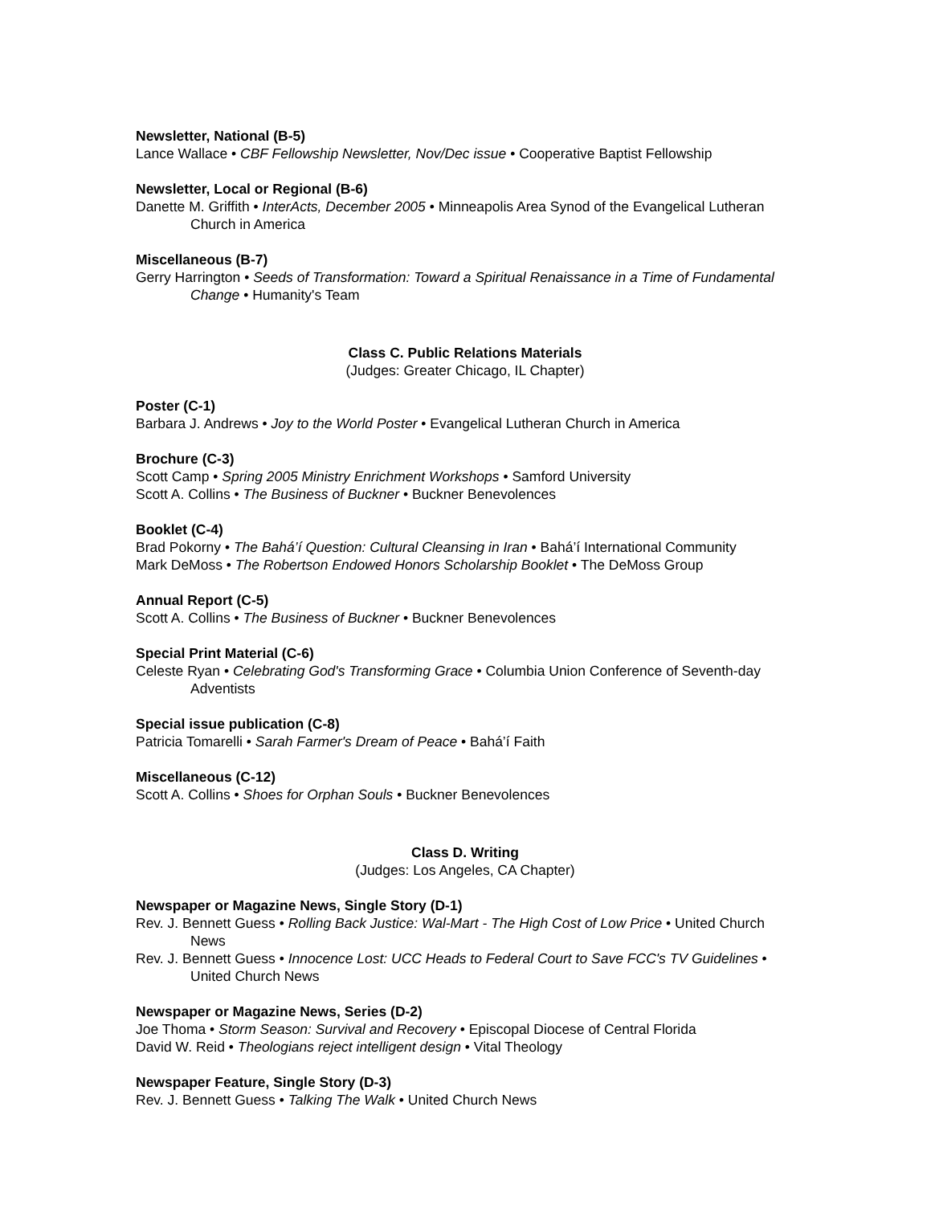Newsletter, National (B-5)
Lance Wallace • CBF Fellowship Newsletter, Nov/Dec issue • Cooperative Baptist Fellowship
Newsletter, Local or Regional (B-6)
Danette M. Griffith • InterActs, December 2005 • Minneapolis Area Synod of the Evangelical Lutheran Church in America
Miscellaneous (B-7)
Gerry Harrington • Seeds of Transformation: Toward a Spiritual Renaissance in a Time of Fundamental Change • Humanity's Team
Class C. Public Relations Materials
(Judges: Greater Chicago, IL Chapter)
Poster (C-1)
Barbara J. Andrews • Joy to the World Poster • Evangelical Lutheran Church in America
Brochure (C-3)
Scott Camp • Spring 2005 Ministry Enrichment Workshops • Samford University
Scott A. Collins • The Business of Buckner • Buckner Benevolences
Booklet (C-4)
Brad Pokorny • The Bahá’í Question: Cultural Cleansing in Iran • Bahá’í International Community
Mark DeMoss • The Robertson Endowed Honors Scholarship Booklet • The DeMoss Group
Annual Report (C-5)
Scott A. Collins • The Business of Buckner • Buckner Benevolences
Special Print Material (C-6)
Celeste Ryan • Celebrating God's Transforming Grace • Columbia Union Conference of Seventh-day Adventists
Special issue publication (C-8)
Patricia Tomarelli • Sarah Farmer's Dream of Peace • Bahá’í Faith
Miscellaneous (C-12)
Scott A. Collins • Shoes for Orphan Souls • Buckner Benevolences
Class D. Writing
(Judges: Los Angeles, CA Chapter)
Newspaper or Magazine News, Single Story (D-1)
Rev. J. Bennett Guess • Rolling Back Justice: Wal-Mart - The High Cost of Low Price • United Church News
Rev. J. Bennett Guess • Innocence Lost: UCC Heads to Federal Court to Save FCC's TV Guidelines • United Church News
Newspaper or Magazine News, Series (D-2)
Joe Thoma • Storm Season: Survival and Recovery • Episcopal Diocese of Central Florida
David W. Reid • Theologians reject intelligent design • Vital Theology
Newspaper Feature, Single Story (D-3)
Rev. J. Bennett Guess • Talking The Walk • United Church News